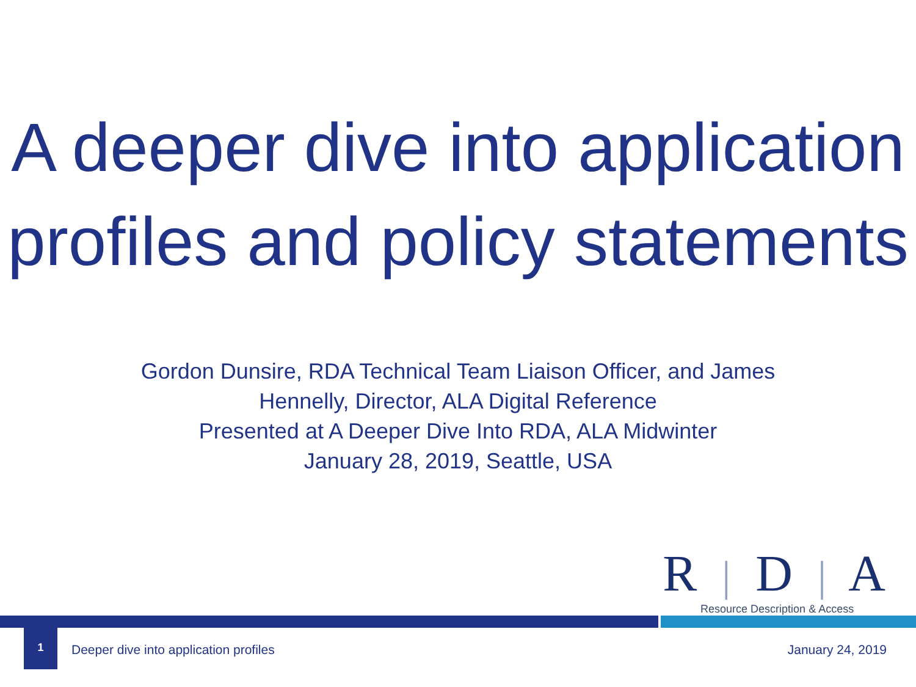A deeper dive into application profiles and policy statements
Gordon Dunsire, RDA Technical Team Liaison Officer, and James
Hennelly, Director, ALA Digital Reference
Presented at A Deeper Dive Into RDA, ALA Midwinter
January 28, 2019, Seattle, USA
R | D | A
Resource Description & Access
1
Deeper dive into application profiles
January 24, 2019